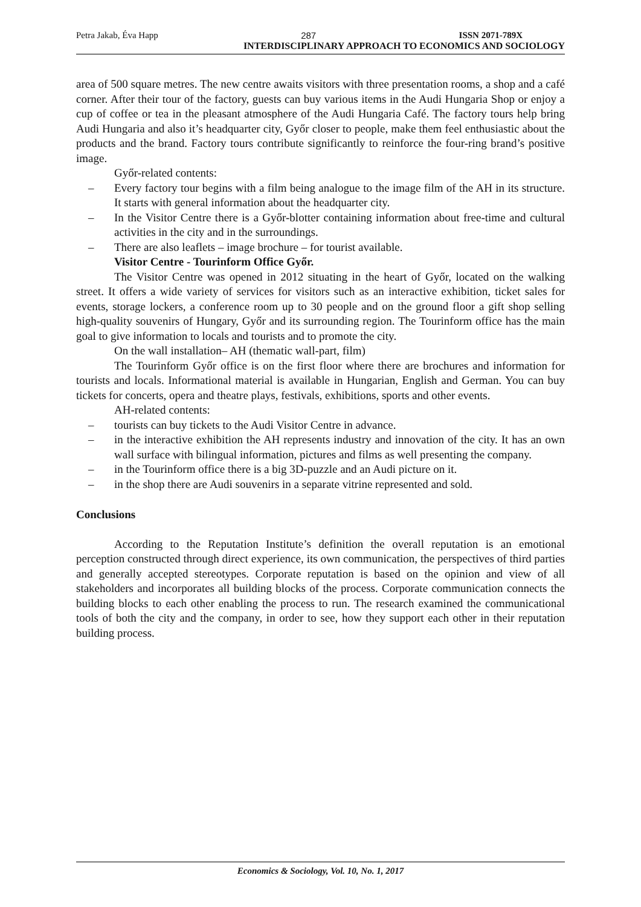Petra Jakab, Éva Happ 287 ISSN 2071-789X
INTERDISCIPLINARY APPROACH TO ECONOMICS AND SOCIOLOGY
area of 500 square metres. The new centre awaits visitors with three presentation rooms, a shop and a café corner. After their tour of the factory, guests can buy various items in the Audi Hungaria Shop or enjoy a cup of coffee or tea in the pleasant atmosphere of the Audi Hungaria Café. The factory tours help bring Audi Hungaria and also it’s headquarter city, Győr closer to people, make them feel enthusiastic about the products and the brand. Factory tours contribute significantly to reinforce the four-ring brand’s positive image.
Győr-related contents:
– Every factory tour begins with a film being analogue to the image film of the AH in its structure. It starts with general information about the headquarter city.
– In the Visitor Centre there is a Győr-blotter containing information about free-time and cultural activities in the city and in the surroundings.
– There are also leaflets – image brochure – for tourist available.
Visitor Centre - Tourinform Office Győr.
The Visitor Centre was opened in 2012 situating in the heart of Győr, located on the walking street. It offers a wide variety of services for visitors such as an interactive exhibition, ticket sales for events, storage lockers, a conference room up to 30 people and on the ground floor a gift shop selling high-quality souvenirs of Hungary, Győr and its surrounding region. The Tourinform office has the main goal to give information to locals and tourists and to promote the city.
On the wall installation– AH (thematic wall-part, film)
The Tourinform Győr office is on the first floor where there are brochures and information for tourists and locals. Informational material is available in Hungarian, English and German. You can buy tickets for concerts, opera and theatre plays, festivals, exhibitions, sports and other events.
AH-related contents:
– tourists can buy tickets to the Audi Visitor Centre in advance.
– in the interactive exhibition the AH represents industry and innovation of the city. It has an own wall surface with bilingual information, pictures and films as well presenting the company.
– in the Tourinform office there is a big 3D-puzzle and an Audi picture on it.
– in the shop there are Audi souvenirs in a separate vitrine represented and sold.
Conclusions
According to the Reputation Institute’s definition the overall reputation is an emotional perception constructed through direct experience, its own communication, the perspectives of third parties and generally accepted stereotypes. Corporate reputation is based on the opinion and view of all stakeholders and incorporates all building blocks of the process. Corporate communication connects the building blocks to each other enabling the process to run. The research examined the communicational tools of both the city and the company, in order to see, how they support each other in their reputation building process.
Economics & Sociology, Vol. 10, No. 1, 2017